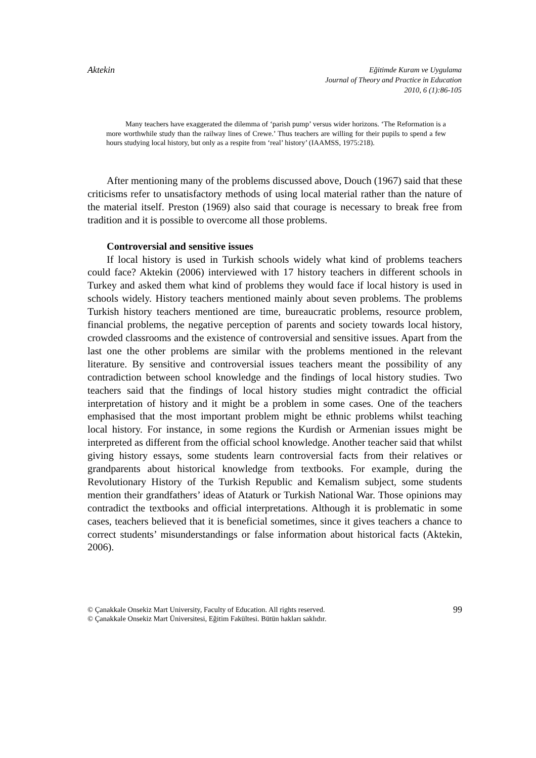Aktekin
Eğitimde Kuram ve Uygulama
Journal of Theory and Practice in Education
2010, 6 (1):86-105
Many teachers have exaggerated the dilemma of ‘parish pump’ versus wider horizons. ‘The Reformation is a more worthwhile study than the railway lines of Crewe.’ Thus teachers are willing for their pupils to spend a few hours studying local history, but only as a respite from ‘real’ history’ (IAAMSS, 1975:218).
After mentioning many of the problems discussed above, Douch (1967) said that these criticisms refer to unsatisfactory methods of using local material rather than the nature of the material itself. Preston (1969) also said that courage is necessary to break free from tradition and it is possible to overcome all those problems.
Controversial and sensitive issues
If local history is used in Turkish schools widely what kind of problems teachers could face? Aktekin (2006) interviewed with 17 history teachers in different schools in Turkey and asked them what kind of problems they would face if local history is used in schools widely. History teachers mentioned mainly about seven problems. The problems Turkish history teachers mentioned are time, bureaucratic problems, resource problem, financial problems, the negative perception of parents and society towards local history, crowded classrooms and the existence of controversial and sensitive issues. Apart from the last one the other problems are similar with the problems mentioned in the relevant literature. By sensitive and controversial issues teachers meant the possibility of any contradiction between school knowledge and the findings of local history studies. Two teachers said that the findings of local history studies might contradict the official interpretation of history and it might be a problem in some cases. One of the teachers emphasised that the most important problem might be ethnic problems whilst teaching local history. For instance, in some regions the Kurdish or Armenian issues might be interpreted as different from the official school knowledge. Another teacher said that whilst giving history essays, some students learn controversial facts from their relatives or grandparents about historical knowledge from textbooks. For example, during the Revolutionary History of the Turkish Republic and Kemalism subject, some students mention their grandfathers’ ideas of Ataturk or Turkish National War. Those opinions may contradict the textbooks and official interpretations. Although it is problematic in some cases, teachers believed that it is beneficial sometimes, since it gives teachers a chance to correct students’ misunderstandings or false information about historical facts (Aktekin, 2006).
99 © Çanakkale Onsekiz Mart University, Faculty of Education. All rights reserved.
© Çanakkale Onsekiz Mart Üniversitesi, Eğitim Fakültesi. Bütün hakları saklıdır.